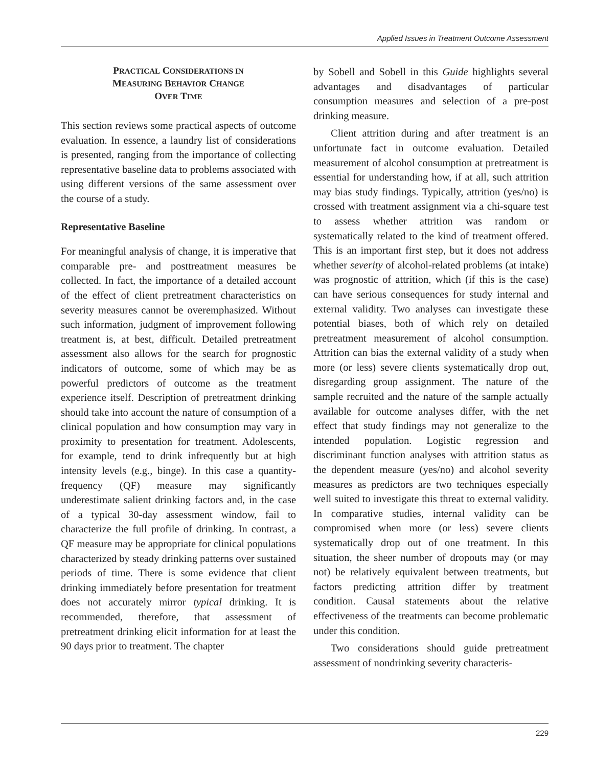Applied Issues in Treatment Outcome Assessment
PRACTICAL CONSIDERATIONS IN
MEASURING BEHAVIOR CHANGE
OVER TIME
This section reviews some practical aspects of outcome evaluation. In essence, a laundry list of considerations is presented, ranging from the importance of collecting representative baseline data to problems associated with using different versions of the same assessment over the course of a study.
Representative Baseline
For meaningful analysis of change, it is imperative that comparable pre- and posttreatment measures be collected. In fact, the importance of a detailed account of the effect of client pretreatment characteristics on severity measures cannot be overemphasized. Without such information, judgment of improvement following treatment is, at best, difficult. Detailed pretreatment assessment also allows for the search for prognostic indicators of outcome, some of which may be as powerful predictors of outcome as the treatment experience itself. Description of pretreatment drinking should take into account the nature of consumption of a clinical population and how consumption may vary in proximity to presentation for treatment. Adolescents, for example, tend to drink infrequently but at high intensity levels (e.g., binge). In this case a quantity-frequency (QF) measure may significantly underestimate salient drinking factors and, in the case of a typical 30-day assessment window, fail to characterize the full profile of drinking. In contrast, a QF measure may be appropriate for clinical populations characterized by steady drinking patterns over sustained periods of time. There is some evidence that client drinking immediately before presentation for treatment does not accurately mirror typical drinking. It is recommended, therefore, that assessment of pretreatment drinking elicit information for at least the 90 days prior to treatment. The chapter
by Sobell and Sobell in this Guide highlights several advantages and disadvantages of particular consumption measures and selection of a pre-post drinking measure.
Client attrition during and after treatment is an unfortunate fact in outcome evaluation. Detailed measurement of alcohol consumption at pretreatment is essential for understanding how, if at all, such attrition may bias study findings. Typically, attrition (yes/no) is crossed with treatment assignment via a chi-square test to assess whether attrition was random or systematically related to the kind of treatment offered. This is an important first step, but it does not address whether severity of alcohol-related problems (at intake) was prognostic of attrition, which (if this is the case) can have serious consequences for study internal and external validity. Two analyses can investigate these potential biases, both of which rely on detailed pretreatment measurement of alcohol consumption. Attrition can bias the external validity of a study when more (or less) severe clients systematically drop out, disregarding group assignment. The nature of the sample recruited and the nature of the sample actually available for outcome analyses differ, with the net effect that study findings may not generalize to the intended population. Logistic regression and discriminant function analyses with attrition status as the dependent measure (yes/no) and alcohol severity measures as predictors are two techniques especially well suited to investigate this threat to external validity. In comparative studies, internal validity can be compromised when more (or less) severe clients systematically drop out of one treatment. In this situation, the sheer number of dropouts may (or may not) be relatively equivalent between treatments, but factors predicting attrition differ by treatment condition. Causal statements about the relative effectiveness of the treatments can become problematic under this condition.
Two considerations should guide pretreatment assessment of nondrinking severity characteris-
229